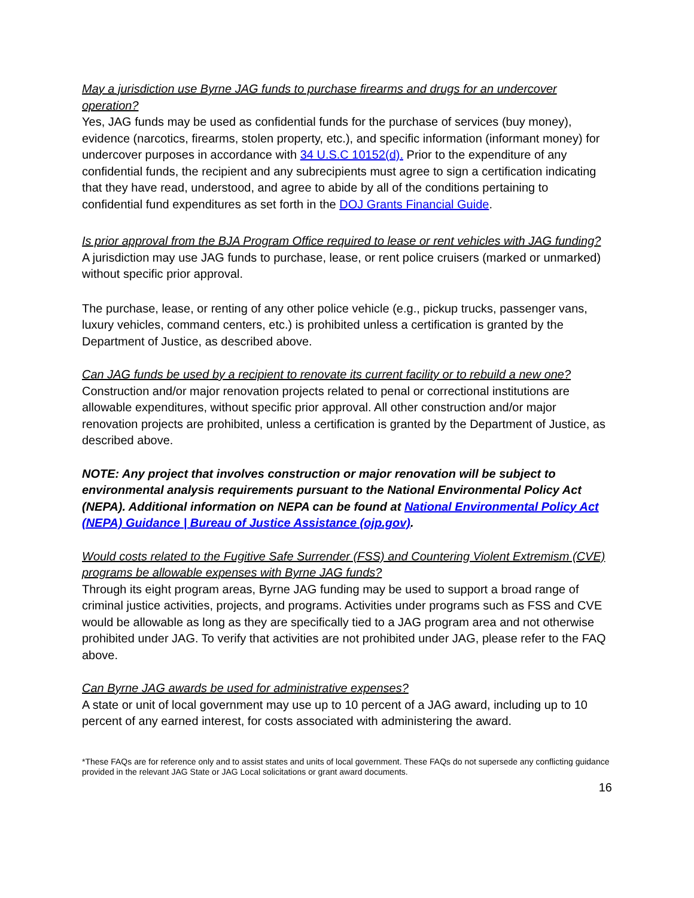May a jurisdiction use Byrne JAG funds to purchase firearms and drugs for an undercover operation?
Yes, JAG funds may be used as confidential funds for the purchase of services (buy money), evidence (narcotics, firearms, stolen property, etc.), and specific information (informant money) for undercover purposes in accordance with 34 U.S.C 10152(d). Prior to the expenditure of any confidential funds, the recipient and any subrecipients must agree to sign a certification indicating that they have read, understood, and agree to abide by all of the conditions pertaining to confidential fund expenditures as set forth in the DOJ Grants Financial Guide.
Is prior approval from the BJA Program Office required to lease or rent vehicles with JAG funding?
A jurisdiction may use JAG funds to purchase, lease, or rent police cruisers (marked or unmarked) without specific prior approval.
The purchase, lease, or renting of any other police vehicle (e.g., pickup trucks, passenger vans, luxury vehicles, command centers, etc.) is prohibited unless a certification is granted by the Department of Justice, as described above.
Can JAG funds be used by a recipient to renovate its current facility or to rebuild a new one?
Construction and/or major renovation projects related to penal or correctional institutions are allowable expenditures, without specific prior approval. All other construction and/or major renovation projects are prohibited, unless a certification is granted by the Department of Justice, as described above.
NOTE: Any project that involves construction or major renovation will be subject to environmental analysis requirements pursuant to the National Environmental Policy Act (NEPA). Additional information on NEPA can be found at National Environmental Policy Act (NEPA) Guidance | Bureau of Justice Assistance (ojp.gov).
Would costs related to the Fugitive Safe Surrender (FSS) and Countering Violent Extremism (CVE) programs be allowable expenses with Byrne JAG funds?
Through its eight program areas, Byrne JAG funding may be used to support a broad range of criminal justice activities, projects, and programs. Activities under programs such as FSS and CVE would be allowable as long as they are specifically tied to a JAG program area and not otherwise prohibited under JAG. To verify that activities are not prohibited under JAG, please refer to the FAQ above.
Can Byrne JAG awards be used for administrative expenses?
A state or unit of local government may use up to 10 percent of a JAG award, including up to 10 percent of any earned interest, for costs associated with administering the award.
*These FAQs are for reference only and to assist states and units of local government. These FAQs do not supersede any conflicting guidance provided in the relevant JAG State or JAG Local solicitations or grant award documents.
16